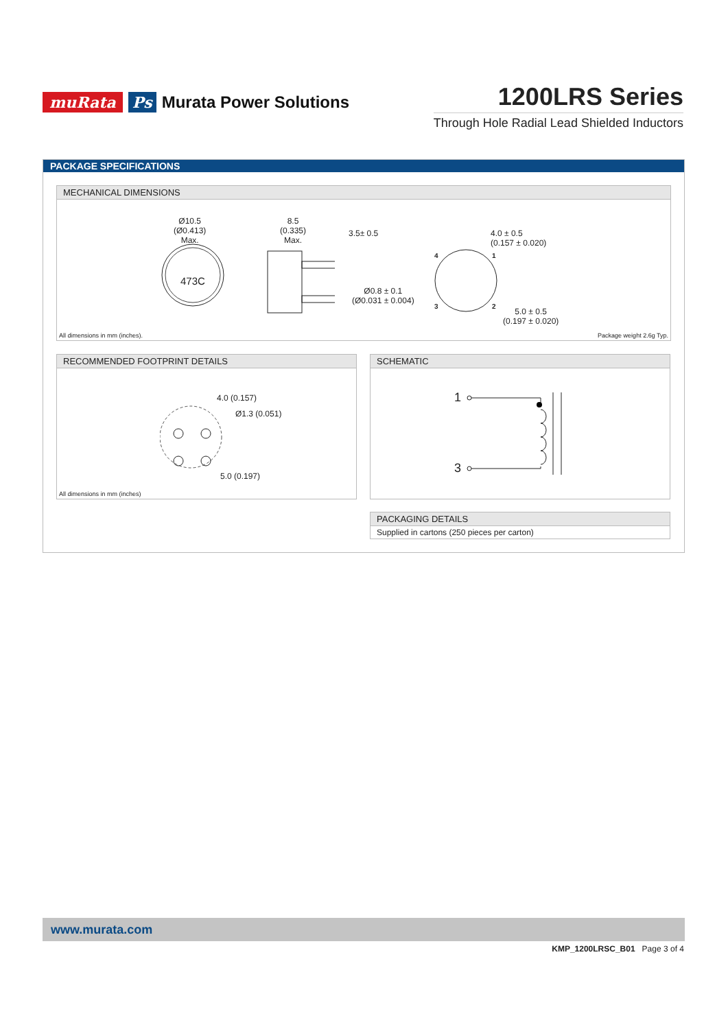muRata Ps Murata Power Solutions
1200LRS Series
Through Hole Radial Lead Shielded Inductors
PACKAGE SPECIFICATIONS
MECHANICAL DIMENSIONS
Ø10.5
(Ø0.413)
Max.
473C
8.5
(0.335)
Max.
3.5± 0.5
Ø0.8 ± 0.1
(Ø0.031 ± 0.004)
4.0 ± 0.5
(0.157 ± 0.020)
4 1
3 2
5.0 ± 0.5
(0.197 ± 0.020)
All dimensions in mm (inches). Package weight 2.6g Typ.
RECOMMENDED FOOTPRINT DETAILS
4.0 (0.157)
Ø1.3 (0.051)
5.0 (0.197)
All dimensions in mm (inches)
SCHEMATIC
1
3
PACKAGING DETAILS
Supplied in cartons (250 pieces per carton)
www.murata.com
KMP_1200LRSC_B01 Page 3 of 4